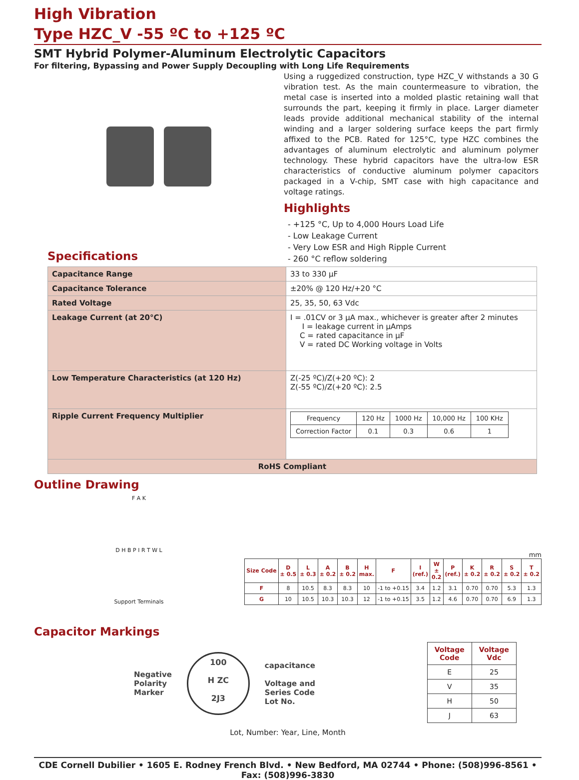High Vibration
Type HZC_V -55 ºC to +125 ºC
SMT Hybrid Polymer-Aluminum Electrolytic Capacitors
For filtering, Bypassing and Power Supply Decoupling with Long Life Requirements
Using a ruggedized construction, type HZC_V withstands a 30 G vibration test. As the main countermeasure to vibration, the metal case is inserted into a molded plastic retaining wall that surrounds the part, keeping it firmly in place. Larger diameter leads provide additional mechanical stability of the internal winding and a larger soldering surface keeps the part firmly affixed to the PCB. Rated for 125°C, type HZC combines the advantages of aluminum electrolytic and aluminum polymer technology. These hybrid capacitors have the ultra-low ESR characteristics of conductive aluminum polymer capacitors packaged in a V-chip, SMT case with high capacitance and voltage ratings.
Highlights
- +125 °C, Up to 4,000 Hours Load Life
- Low Leakage Current
- Very Low ESR and High Ripple Current
- 260 °C reflow soldering
Specifications
| Capacitance Range | 33 to 330 µF |
| Capacitance Tolerance | ±20% @ 120 Hz/+20 °C |
| Rated Voltage | 25, 35, 50, 63 Vdc |
| Leakage Current (at 20°C) | I = .01CV or 3 µA max., whichever is greater after 2 minutes I = leakage current in µAmps C = rated capacitance in µF V = rated DC Working voltage in Volts |
| Low Temperature Characteristics (at 120 Hz) | Z(-25 ºC)/Z(+20 ºC): 2 Z(-55 ºC)/Z(+20 ºC): 2.5 |
| Ripple Current Frequency Multiplier | / Frequency / 120 Hz / 1000 Hz / 10,000 Hz / 100 KHz / / Correction Factor / 0.1 / 0.3 / 0.6 / 1 / |
| RoHS Compliant | |
Outline Drawing
F A K
D H B P I R T W L
Support Terminals
mm
| Size Code | D ± 0.5 | L ± 0.3 | A ± 0.2 | B ± 0.2 | H max. | F | I (ref.) | W ± 0.2 | P (ref.) | K ± 0.2 | R ± 0.2 | S ± 0.2 | T ± 0.2 |
| --- | --- | --- | --- | --- | --- | --- | --- | --- | --- | --- | --- | --- | --- |
| F | 8 | 10.5 | 8.3 | 8.3 | 10 | -1 to +0.15 | 3.4 | 1.2 | 3.1 | 0.70 | 0.70 | 5.3 | 1.3 |
| G | 10 | 10.5 | 10.3 | 10.3 | 12 | -1 to +0.15 | 3.5 | 1.2 | 4.6 | 0.70 | 0.70 | 6.9 | 1.3 |
Capacitor Markings
Negative
Polarity
Marker
100
H ZC
2J3
capacitance
Voltage and
Series Code
Lot No.
| Voltage Code | Voltage Vdc |
| --- | --- |
| E | 25 |
| V | 35 |
| H | 50 |
| J | 63 |
Lot, Number: Year, Line, Month
CDE Cornell Dubilier • 1605 E. Rodney French Blvd. • New Bedford, MA 02744 • Phone: (508)996-8561 • Fax: (508)996-3830